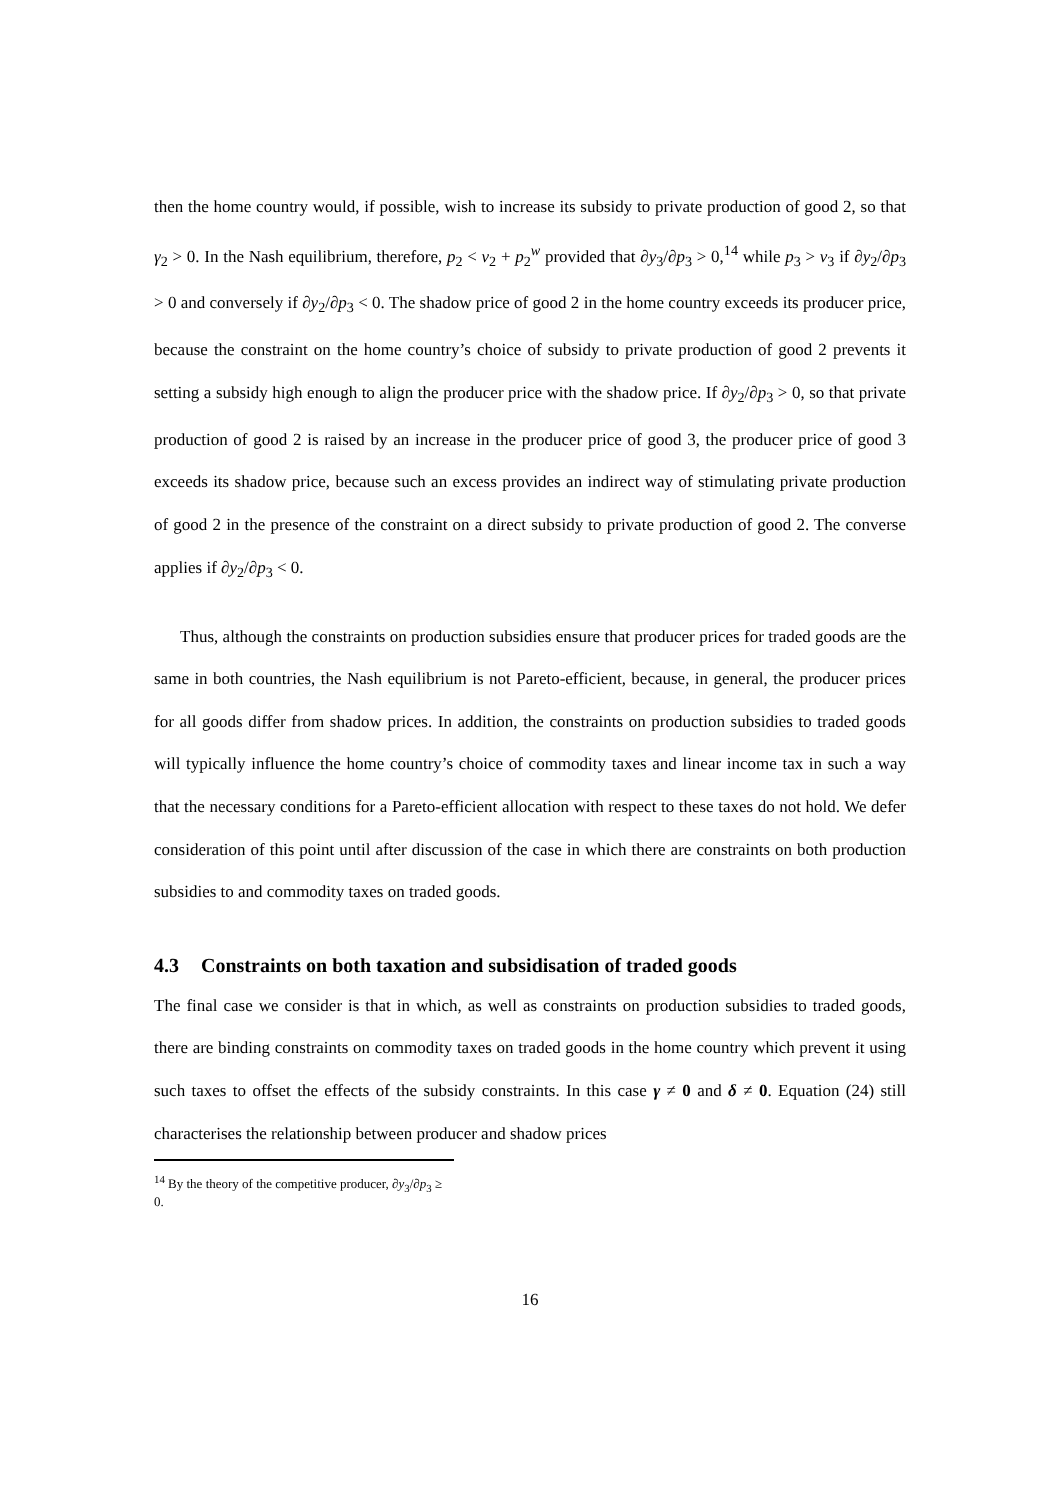then the home country would, if possible, wish to increase its subsidy to private production of good 2, so that γ<sub>2</sub> > 0. In the Nash equilibrium, therefore, p<sub>2</sub> < v<sub>2</sub> + p<sub>2</sub><sup>w</sup> provided that ∂y<sub>3</sub>/∂p<sub>3</sub> > 0,<sup>14</sup> while p<sub>3</sub> > v<sub>3</sub> if ∂y<sub>2</sub>/∂p<sub>3</sub> > 0 and conversely if ∂y<sub>2</sub>/∂p<sub>3</sub> < 0. The shadow price of good 2 in the home country exceeds its producer price, because the constraint on the home country’s choice of subsidy to private production of good 2 prevents it setting a subsidy high enough to align the producer price with the shadow price. If ∂y<sub>2</sub>/∂p<sub>3</sub> > 0, so that private production of good 2 is raised by an increase in the producer price of good 3, the producer price of good 3 exceeds its shadow price, because such an excess provides an indirect way of stimulating private production of good 2 in the presence of the constraint on a direct subsidy to private production of good 2. The converse applies if ∂y<sub>2</sub>/∂p<sub>3</sub> < 0.
Thus, although the constraints on production subsidies ensure that producer prices for traded goods are the same in both countries, the Nash equilibrium is not Pareto-efficient, because, in general, the producer prices for all goods differ from shadow prices. In addition, the constraints on production subsidies to traded goods will typically influence the home country’s choice of commodity taxes and linear income tax in such a way that the necessary conditions for a Pareto-efficient allocation with respect to these taxes do not hold. We defer consideration of this point until after discussion of the case in which there are constraints on both production subsidies to and commodity taxes on traded goods.
4.3 Constraints on both taxation and subsidisation of traded goods
The final case we consider is that in which, as well as constraints on production subsidies to traded goods, there are binding constraints on commodity taxes on traded goods in the home country which prevent it using such taxes to offset the effects of the subsidy constraints. In this case γ ≠ 0 and δ ≠ 0. Equation (24) still characterises the relationship between producer and shadow prices
<sup>14</sup> By the theory of the competitive producer, ∂y<sub>3</sub>/∂p<sub>3</sub> ≥ 0.
16